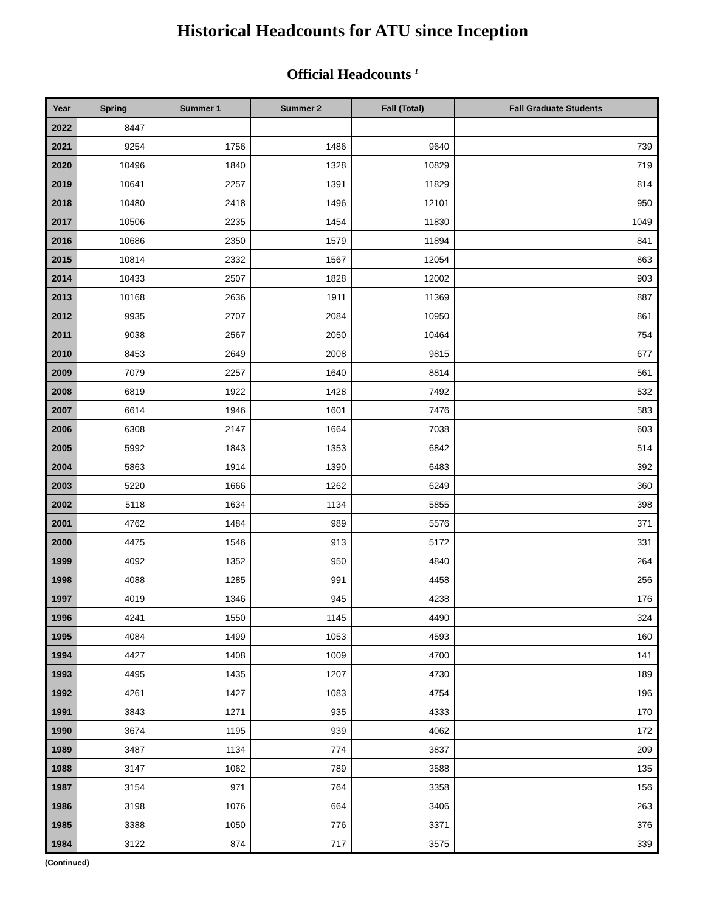Historical Headcounts for ATU since Inception
Official Headcounts <sup>1</sup>
| Year | Spring | Summer 1 | Summer 2 | Fall (Total) | Fall Graduate Students |
| --- | --- | --- | --- | --- | --- |
| 2022 | 8447 | | | | |
| 2021 | 9254 | 1756 | 1486 | 9640 | 739 |
| 2020 | 10496 | 1840 | 1328 | 10829 | 719 |
| 2019 | 10641 | 2257 | 1391 | 11829 | 814 |
| 2018 | 10480 | 2418 | 1496 | 12101 | 950 |
| 2017 | 10506 | 2235 | 1454 | 11830 | 1049 |
| 2016 | 10686 | 2350 | 1579 | 11894 | 841 |
| 2015 | 10814 | 2332 | 1567 | 12054 | 863 |
| 2014 | 10433 | 2507 | 1828 | 12002 | 903 |
| 2013 | 10168 | 2636 | 1911 | 11369 | 887 |
| 2012 | 9935 | 2707 | 2084 | 10950 | 861 |
| 2011 | 9038 | 2567 | 2050 | 10464 | 754 |
| 2010 | 8453 | 2649 | 2008 | 9815 | 677 |
| 2009 | 7079 | 2257 | 1640 | 8814 | 561 |
| 2008 | 6819 | 1922 | 1428 | 7492 | 532 |
| 2007 | 6614 | 1946 | 1601 | 7476 | 583 |
| 2006 | 6308 | 2147 | 1664 | 7038 | 603 |
| 2005 | 5992 | 1843 | 1353 | 6842 | 514 |
| 2004 | 5863 | 1914 | 1390 | 6483 | 392 |
| 2003 | 5220 | 1666 | 1262 | 6249 | 360 |
| 2002 | 5118 | 1634 | 1134 | 5855 | 398 |
| 2001 | 4762 | 1484 | 989 | 5576 | 371 |
| 2000 | 4475 | 1546 | 913 | 5172 | 331 |
| 1999 | 4092 | 1352 | 950 | 4840 | 264 |
| 1998 | 4088 | 1285 | 991 | 4458 | 256 |
| 1997 | 4019 | 1346 | 945 | 4238 | 176 |
| 1996 | 4241 | 1550 | 1145 | 4490 | 324 |
| 1995 | 4084 | 1499 | 1053 | 4593 | 160 |
| 1994 | 4427 | 1408 | 1009 | 4700 | 141 |
| 1993 | 4495 | 1435 | 1207 | 4730 | 189 |
| 1992 | 4261 | 1427 | 1083 | 4754 | 196 |
| 1991 | 3843 | 1271 | 935 | 4333 | 170 |
| 1990 | 3674 | 1195 | 939 | 4062 | 172 |
| 1989 | 3487 | 1134 | 774 | 3837 | 209 |
| 1988 | 3147 | 1062 | 789 | 3588 | 135 |
| 1987 | 3154 | 971 | 764 | 3358 | 156 |
| 1986 | 3198 | 1076 | 664 | 3406 | 263 |
| 1985 | 3388 | 1050 | 776 | 3371 | 376 |
| 1984 | 3122 | 874 | 717 | 3575 | 339 |
(Continued)